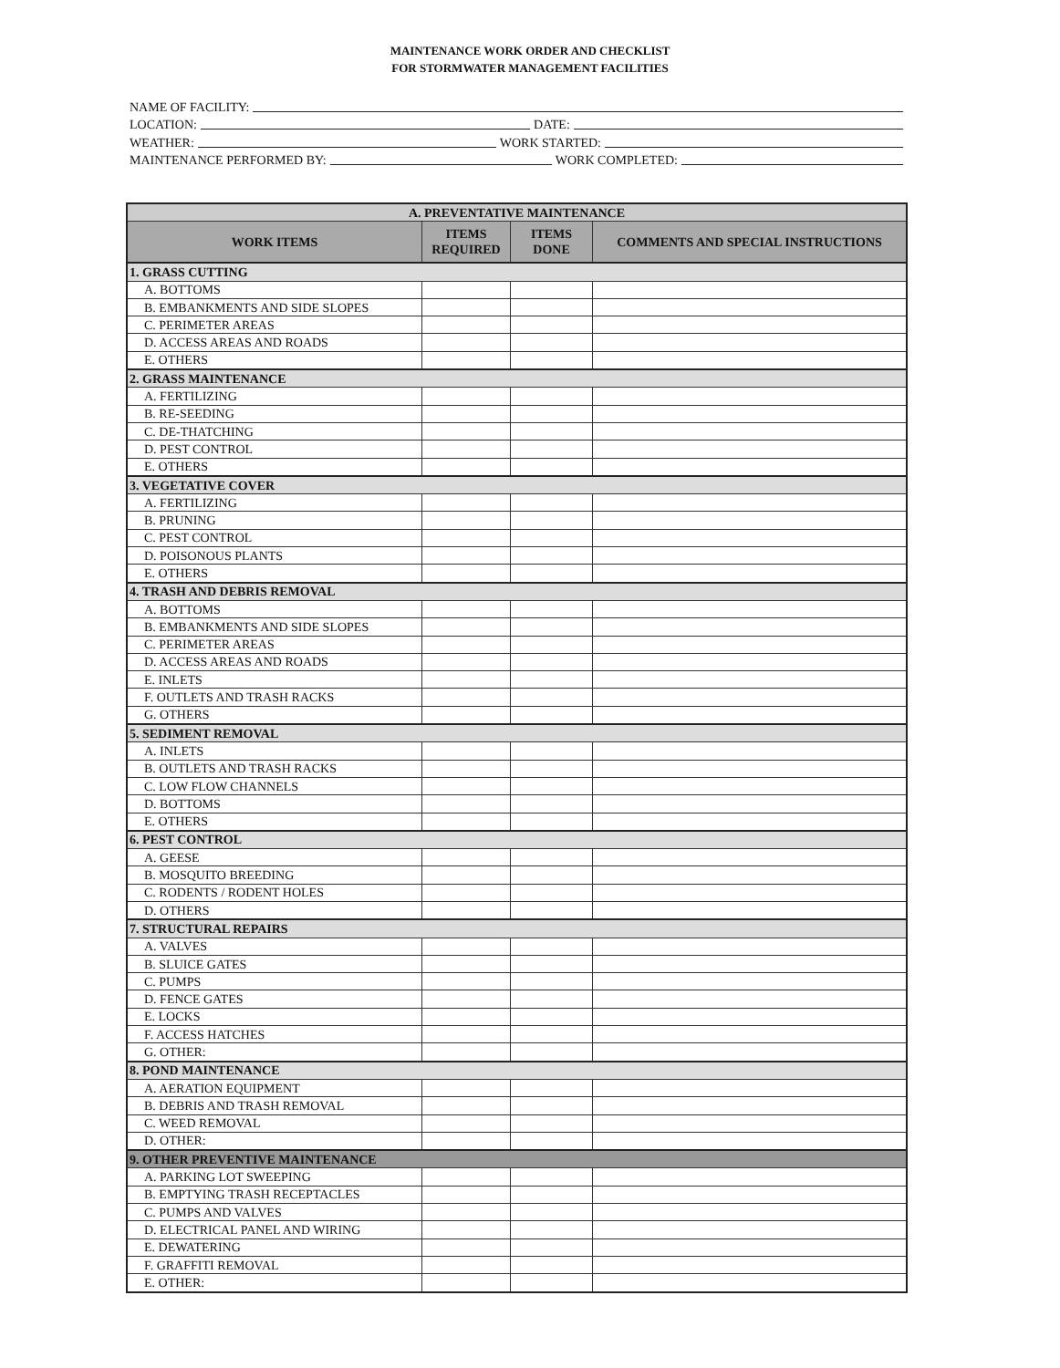MAINTENANCE WORK ORDER AND CHECKLIST
FOR STORMWATER MANAGEMENT FACILITIES
NAME OF FACILITY:
LOCATION: DATE:
WEATHER: WORK STARTED:
MAINTENANCE PERFORMED BY: WORK COMPLETED:
| A. PREVENTATIVE MAINTENANCE | | | |
| --- | --- | --- | --- |
| WORK ITEMS | ITEMS REQUIRED | ITEMS DONE | COMMENTS AND SPECIAL INSTRUCTIONS |
| 1. GRASS CUTTING | | | |
| A. BOTTOMS | | | |
| B. EMBANKMENTS AND SIDE SLOPES | | | |
| C. PERIMETER AREAS | | | |
| D. ACCESS AREAS AND ROADS | | | |
| E. OTHERS | | | |
| 2. GRASS MAINTENANCE | | | |
| A. FERTILIZING | | | |
| B. RE-SEEDING | | | |
| C. DE-THATCHING | | | |
| D. PEST CONTROL | | | |
| E. OTHERS | | | |
| 3. VEGETATIVE COVER | | | |
| A. FERTILIZING | | | |
| B. PRUNING | | | |
| C. PEST CONTROL | | | |
| D. POISONOUS PLANTS | | | |
| E. OTHERS | | | |
| 4. TRASH AND DEBRIS REMOVAL | | | |
| A. BOTTOMS | | | |
| B. EMBANKMENTS AND SIDE SLOPES | | | |
| C. PERIMETER AREAS | | | |
| D. ACCESS AREAS AND ROADS | | | |
| E. INLETS | | | |
| F. OUTLETS AND TRASH RACKS | | | |
| G. OTHERS | | | |
| 5. SEDIMENT REMOVAL | | | |
| A. INLETS | | | |
| B. OUTLETS AND TRASH RACKS | | | |
| C. LOW FLOW CHANNELS | | | |
| D. BOTTOMS | | | |
| E. OTHERS | | | |
| 6. PEST CONTROL | | | |
| A. GEESE | | | |
| B. MOSQUITO BREEDING | | | |
| C. RODENTS / RODENT HOLES | | | |
| D. OTHERS | | | |
| 7. STRUCTURAL REPAIRS | | | |
| A. VALVES | | | |
| B. SLUICE GATES | | | |
| C. PUMPS | | | |
| D. FENCE GATES | | | |
| E. LOCKS | | | |
| F. ACCESS HATCHES | | | |
| G. OTHER: | | | |
| 8. POND MAINTENANCE | | | |
| A. AERATION EQUIPMENT | | | |
| B. DEBRIS AND TRASH REMOVAL | | | |
| C. WEED REMOVAL | | | |
| D. OTHER: | | | |
| 9. OTHER PREVENTIVE MAINTENANCE | | | |
| A. PARKING LOT SWEEPING | | | |
| B. EMPTYING TRASH RECEPTACLES | | | |
| C. PUMPS AND VALVES | | | |
| D. ELECTRICAL PANEL AND WIRING | | | |
| E. DEWATERING | | | |
| F. GRAFFITI REMOVAL | | | |
| E. OTHER: | | | |